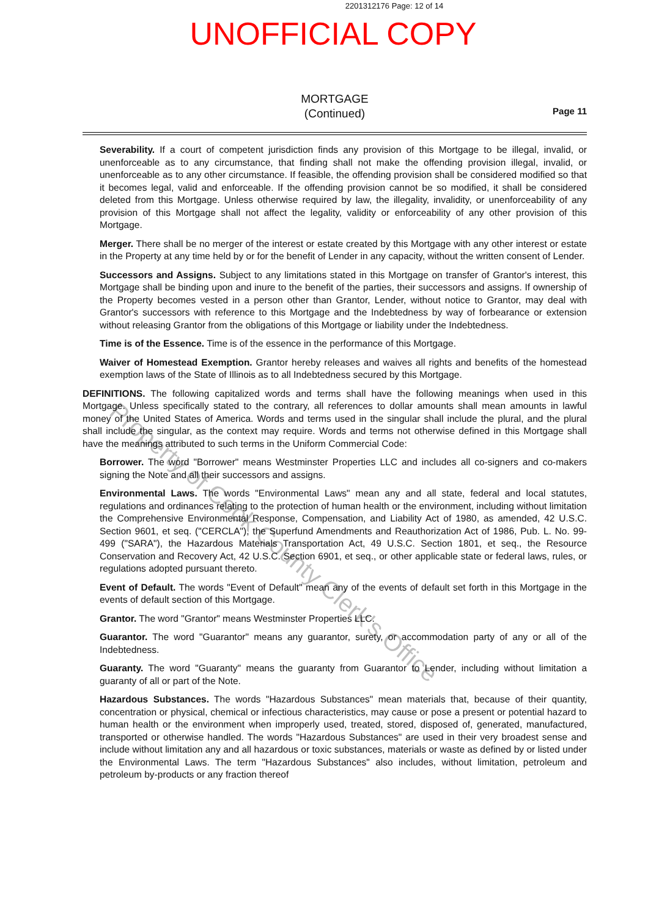2201312176 Page: 12 of 14
UNOFFICIAL COPY
MORTGAGE
(Continued)
Page 11
Severability. If a court of competent jurisdiction finds any provision of this Mortgage to be illegal, invalid, or unenforceable as to any circumstance, that finding shall not make the offending provision illegal, invalid, or unenforceable as to any other circumstance. If feasible, the offending provision shall be considered modified so that it becomes legal, valid and enforceable. If the offending provision cannot be so modified, it shall be considered deleted from this Mortgage. Unless otherwise required by law, the illegality, invalidity, or unenforceability of any provision of this Mortgage shall not affect the legality, validity or enforceability of any other provision of this Mortgage.
Merger. There shall be no merger of the interest or estate created by this Mortgage with any other interest or estate in the Property at any time held by or for the benefit of Lender in any capacity, without the written consent of Lender.
Successors and Assigns. Subject to any limitations stated in this Mortgage on transfer of Grantor's interest, this Mortgage shall be binding upon and inure to the benefit of the parties, their successors and assigns. If ownership of the Property becomes vested in a person other than Grantor, Lender, without notice to Grantor, may deal with Grantor's successors with reference to this Mortgage and the Indebtedness by way of forbearance or extension without releasing Grantor from the obligations of this Mortgage or liability under the Indebtedness.
Time is of the Essence. Time is of the essence in the performance of this Mortgage.
Waiver of Homestead Exemption. Grantor hereby releases and waives all rights and benefits of the homestead exemption laws of the State of Illinois as to all Indebtedness secured by this Mortgage.
DEFINITIONS. The following capitalized words and terms shall have the following meanings when used in this Mortgage. Unless specifically stated to the contrary, all references to dollar amounts shall mean amounts in lawful money of the United States of America. Words and terms used in the singular shall include the plural, and the plural shall include the singular, as the context may require. Words and terms not otherwise defined in this Mortgage shall have the meanings attributed to such terms in the Uniform Commercial Code:
Borrower. The word "Borrower" means Westminster Properties LLC and includes all co-signers and co-makers signing the Note and all their successors and assigns.
Environmental Laws. The words "Environmental Laws" mean any and all state, federal and local statutes, regulations and ordinances relating to the protection of human health or the environment, including without limitation the Comprehensive Environmental Response, Compensation, and Liability Act of 1980, as amended, 42 U.S.C. Section 9601, et seq. ("CERCLA"), the Superfund Amendments and Reauthorization Act of 1986, Pub. L. No. 99-499 ("SARA"), the Hazardous Materials Transportation Act, 49 U.S.C. Section 1801, et seq., the Resource Conservation and Recovery Act, 42 U.S.C. Section 6901, et seq., or other applicable state or federal laws, rules, or regulations adopted pursuant thereto.
Event of Default. The words "Event of Default" mean any of the events of default set forth in this Mortgage in the events of default section of this Mortgage.
Grantor. The word "Grantor" means Westminster Properties LLC.
Guarantor. The word "Guarantor" means any guarantor, surety, or accommodation party of any or all of the Indebtedness.
Guaranty. The word "Guaranty" means the guaranty from Guarantor to Lender, including without limitation a guaranty of all or part of the Note.
Hazardous Substances. The words "Hazardous Substances" mean materials that, because of their quantity, concentration or physical, chemical or infectious characteristics, may cause or pose a present or potential hazard to human health or the environment when improperly used, treated, stored, disposed of, generated, manufactured, transported or otherwise handled. The words "Hazardous Substances" are used in their very broadest sense and include without limitation any and all hazardous or toxic substances, materials or waste as defined by or listed under the Environmental Laws. The term "Hazardous Substances" also includes, without limitation, petroleum and petroleum by-products or any fraction thereof
Property of Cook County Clerk's Office